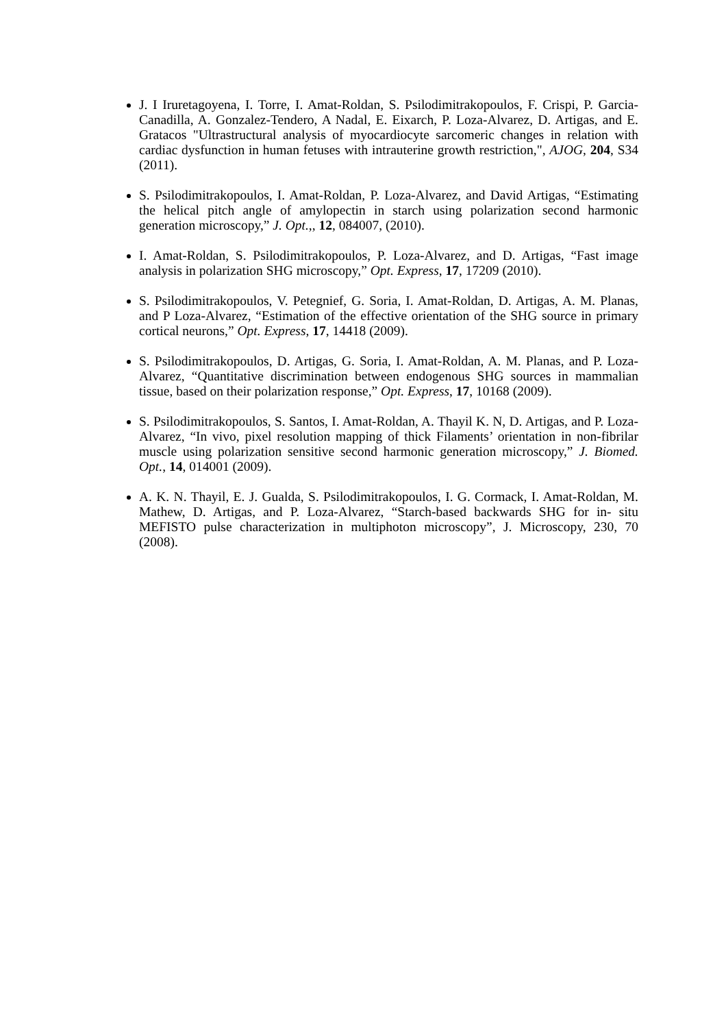J. I Iruretagoyena, I. Torre, I. Amat-Roldan, S. Psilodimitrakopoulos, F. Crispi, P. Garcia-Canadilla, A. Gonzalez-Tendero, A Nadal, E. Eixarch, P. Loza-Alvarez, D. Artigas, and E. Gratacos "Ultrastructural analysis of myocardiocyte sarcomeric changes in relation with cardiac dysfunction in human fetuses with intrauterine growth restriction,", AJOG, 204, S34 (2011).
S. Psilodimitrakopoulos, I. Amat-Roldan, P. Loza-Alvarez, and David Artigas, “Estimating the helical pitch angle of amylopectin in starch using polarization second harmonic generation microscopy,” J. Opt.,, 12, 084007, (2010).
I. Amat-Roldan, S. Psilodimitrakopoulos, P. Loza-Alvarez, and D. Artigas, “Fast image analysis in polarization SHG microscopy,” Opt. Express, 17, 17209 (2010).
S. Psilodimitrakopoulos, V. Petegnief, G. Soria, I. Amat-Roldan, D. Artigas, A. M. Planas, and P Loza-Alvarez, “Estimation of the effective orientation of the SHG source in primary cortical neurons,” Opt. Express, 17, 14418 (2009).
S. Psilodimitrakopoulos, D. Artigas, G. Soria, I. Amat-Roldan, A. M. Planas, and P. Loza-Alvarez, “Quantitative discrimination between endogenous SHG sources in mammalian tissue, based on their polarization response,” Opt. Express, 17, 10168 (2009).
S. Psilodimitrakopoulos, S. Santos, I. Amat-Roldan, A. Thayil K. N, D. Artigas, and P. Loza-Alvarez, “In vivo, pixel resolution mapping of thick Filaments’ orientation in non-fibrilar muscle using polarization sensitive second harmonic generation microscopy,” J. Biomed. Opt., 14, 014001 (2009).
A. K. N. Thayil, E. J. Gualda, S. Psilodimitrakopoulos, I. G. Cormack, I. Amat-Roldan, M. Mathew, D. Artigas, and P. Loza-Alvarez, “Starch-based backwards SHG for in- situ MEFISTO pulse characterization in multiphoton microscopy”, J. Microscopy, 230, 70 (2008).